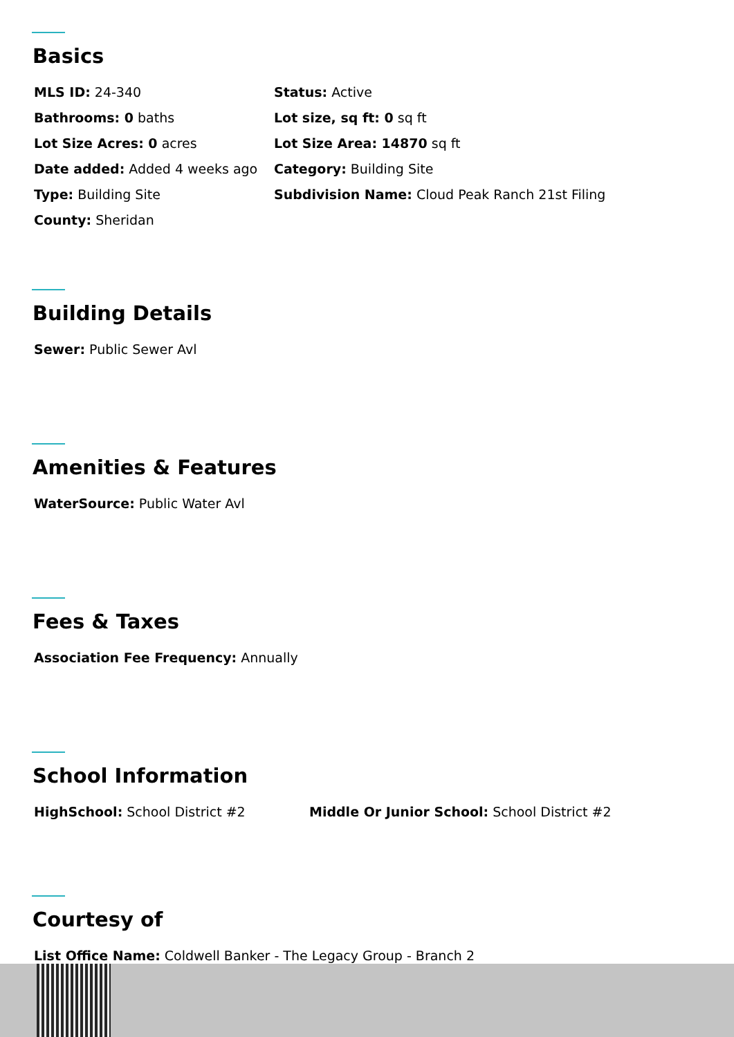Basics
MLS ID: 24-340
Status: Active
Bathrooms: 0 baths
Lot size, sq ft: 0 sq ft
Lot Size Acres: 0 acres
Lot Size Area: 14870 sq ft
Date added: Added 4 weeks ago
Category: Building Site
Type: Building Site
Subdivision Name: Cloud Peak Ranch 21st Filing
County: Sheridan
Building Details
Sewer: Public Sewer Avl
Amenities & Features
WaterSource: Public Water Avl
Fees & Taxes
Association Fee Frequency: Annually
School Information
HighSchool: School District #2 Middle Or Junior School: School District #2
Courtesy of
List Office Name: Coldwell Banker - The Legacy Group - Branch 2